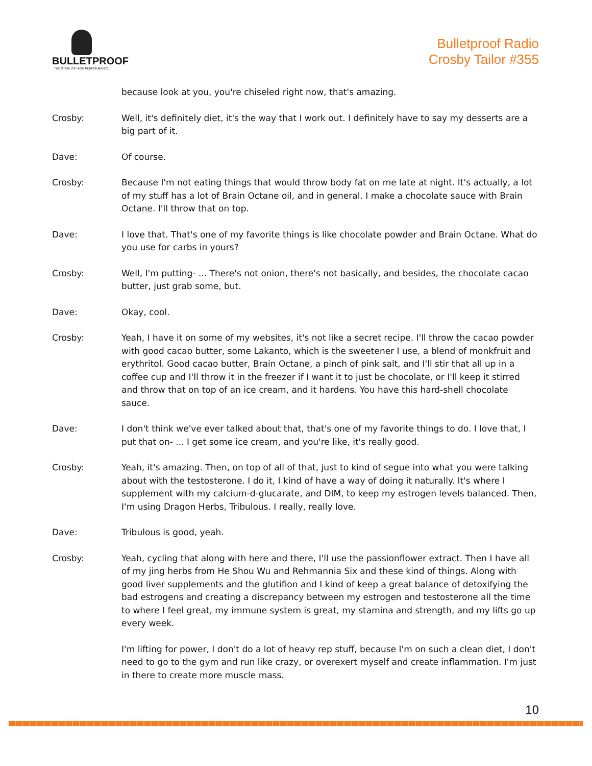BULLETPROOF
THE STATE OF HIGH PERFORMANCE
Bulletproof Radio
Crosby Tailor #355
because look at you, you're chiseled right now, that's amazing.
Crosby: Well, it's definitely diet, it's the way that I work out. I definitely have to say my desserts are a big part of it.
Dave: Of course.
Crosby: Because I'm not eating things that would throw body fat on me late at night. It's actually, a lot of my stuff has a lot of Brain Octane oil, and in general. I make a chocolate sauce with Brain Octane. I'll throw that on top.
Dave: I love that. That's one of my favorite things is like chocolate powder and Brain Octane. What do you use for carbs in yours?
Crosby: Well, I'm putting- ... There's not onion, there's not basically, and besides, the chocolate cacao butter, just grab some, but.
Dave: Okay, cool.
Crosby: Yeah, I have it on some of my websites, it's not like a secret recipe. I'll throw the cacao powder with good cacao butter, some Lakanto, which is the sweetener I use, a blend of monkfruit and erythritol. Good cacao butter, Brain Octane, a pinch of pink salt, and I'll stir that all up in a coffee cup and I'll throw it in the freezer if I want it to just be chocolate, or I'll keep it stirred and throw that on top of an ice cream, and it hardens. You have this hard-shell chocolate sauce.
Dave: I don't think we've ever talked about that, that's one of my favorite things to do. I love that, I put that on- ... I get some ice cream, and you're like, it's really good.
Crosby: Yeah, it's amazing. Then, on top of all of that, just to kind of segue into what you were talking about with the testosterone. I do it, I kind of have a way of doing it naturally. It's where I supplement with my calcium-d-glucarate, and DIM, to keep my estrogen levels balanced. Then, I'm using Dragon Herbs, Tribulous. I really, really love.
Dave: Tribulous is good, yeah.
Crosby: Yeah, cycling that along with here and there, I'll use the passionflower extract. Then I have all of my jing herbs from He Shou Wu and Rehmannia Six and these kind of things. Along with good liver supplements and the glutifion and I kind of keep a great balance of detoxifying the bad estrogens and creating a discrepancy between my estrogen and testosterone all the time to where I feel great, my immune system is great, my stamina and strength, and my lifts go up every week.
I'm lifting for power, I don't do a lot of heavy rep stuff, because I'm on such a clean diet, I don't need to go to the gym and run like crazy, or overexert myself and create inflammation. I'm just in there to create more muscle mass.
10